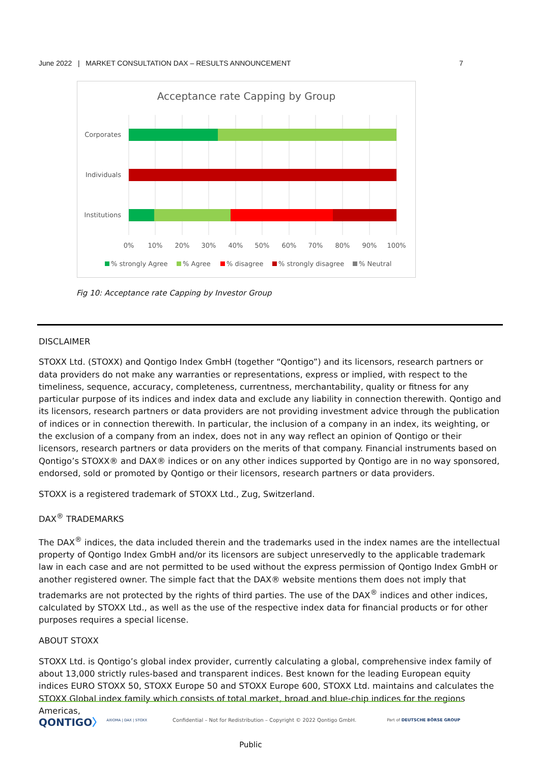June 2022 | MARKET CONSULTATION DAX – RESULTS ANNOUNCEMENT 7
Acceptance rate Capping by Group
Corporates
Individuals
Institutions
0%
10%
20%
30%
40%
50%
60%
70%
80%
90%
100%
% strongly Agree
% Agree
% disagree
% strongly disagree
% Neutral
Fig 10: Acceptance rate Capping by Investor Group
DISCLAIMER
STOXX Ltd. (STOXX) and Qontigo Index GmbH (together “Qontigo”) and its licensors, research partners or data providers do not make any warranties or representations, express or implied, with respect to the timeliness, sequence, accuracy, completeness, currentness, merchantability, quality or fitness for any particular purpose of its indices and index data and exclude any liability in connection therewith. Qontigo and its licensors, research partners or data providers are not providing investment advice through the publication of indices or in connection therewith. In particular, the inclusion of a company in an index, its weighting, or the exclusion of a company from an index, does not in any way reflect an opinion of Qontigo or their licensors, research partners or data providers on the merits of that company. Financial instruments based on Qontigo’s STOXX® and DAX® indices or on any other indices supported by Qontigo are in no way sponsored, endorsed, sold or promoted by Qontigo or their licensors, research partners or data providers.
STOXX is a registered trademark of STOXX Ltd., Zug, Switzerland.
DAX<sup>®</sup> TRADEMARKS
The DAX<sup>®</sup> indices, the data included therein and the trademarks used in the index names are the intellectual property of Qontigo Index GmbH and/or its licensors are subject unreservedly to the applicable trademark law in each case and are not permitted to be used without the express permission of Qontigo Index GmbH or another registered owner. The simple fact that the DAX® website mentions them does not imply that trademarks are not protected by the rights of third parties. The use of the DAX<sup>®</sup> indices and other indices, calculated by STOXX Ltd., as well as the use of the respective index data for financial products or for other purposes requires a special license.
ABOUT STOXX
STOXX Ltd. is Qontigo’s global index provider, currently calculating a global, comprehensive index family of about 13,000 strictly rules-based and transparent indices. Best known for the leading European equity indices EURO STOXX 50, STOXX Europe 50 and STOXX Europe 600, STOXX Ltd. maintains and calculates the STOXX Global index family which consists of total market, broad and blue-chip indices for the regions Americas,
QONTIGO〉 AXIOMA | DAX | STOXX Confidential – Not for Redistribution – Copyright © 2022 Qontigo GmbH. Part of DEUTSCHE BÖRSE GROUP
Public